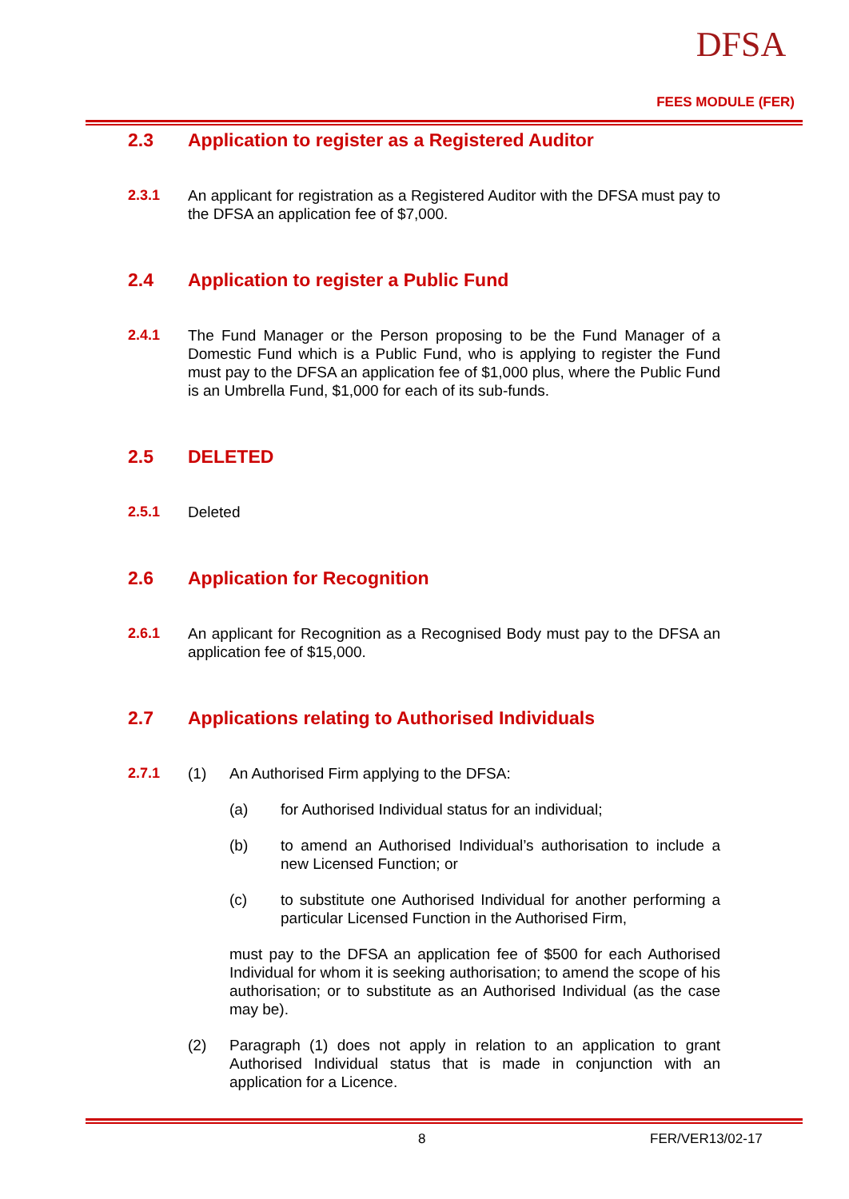DFSA
FEES MODULE (FER)
2.3 Application to register as a Registered Auditor
2.3.1 An applicant for registration as a Registered Auditor with the DFSA must pay to the DFSA an application fee of $7,000.
2.4 Application to register a Public Fund
2.4.1 The Fund Manager or the Person proposing to be the Fund Manager of a Domestic Fund which is a Public Fund, who is applying to register the Fund must pay to the DFSA an application fee of $1,000 plus, where the Public Fund is an Umbrella Fund, $1,000 for each of its sub-funds.
2.5 DELETED
2.5.1 Deleted
2.6 Application for Recognition
2.6.1 An applicant for Recognition as a Recognised Body must pay to the DFSA an application fee of $15,000.
2.7 Applications relating to Authorised Individuals
2.7.1 (1) An Authorised Firm applying to the DFSA:
(a) for Authorised Individual status for an individual;
(b) to amend an Authorised Individual’s authorisation to include a new Licensed Function; or
(c) to substitute one Authorised Individual for another performing a particular Licensed Function in the Authorised Firm,
must pay to the DFSA an application fee of $500 for each Authorised Individual for whom it is seeking authorisation; to amend the scope of his authorisation; or to substitute as an Authorised Individual (as the case may be).
(2) Paragraph (1) does not apply in relation to an application to grant Authorised Individual status that is made in conjunction with an application for a Licence.
8 FER/VER13/02-17